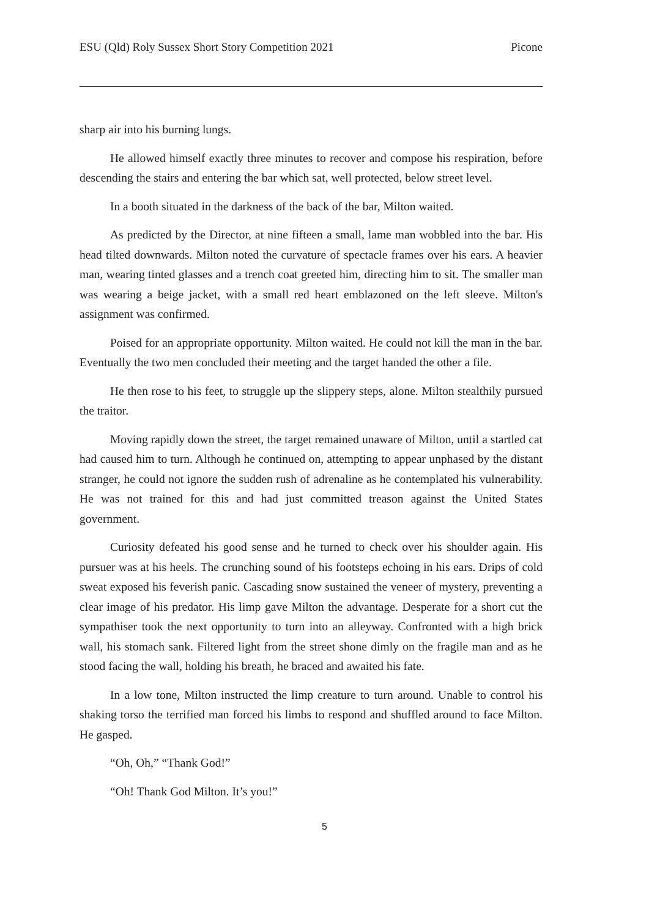ESU (Qld) Roly Sussex Short Story Competition 2021 Picone
sharp air into his burning lungs.
He allowed himself exactly three minutes to recover and compose his respiration, before descending the stairs and entering the bar which sat, well protected, below street level.
In a booth situated in the darkness of the back of the bar, Milton waited.
As predicted by the Director, at nine fifteen a small, lame man wobbled into the bar. His head tilted downwards. Milton noted the curvature of spectacle frames over his ears. A heavier man, wearing tinted glasses and a trench coat greeted him, directing him to sit. The smaller man was wearing a beige jacket, with a small red heart emblazoned on the left sleeve. Milton's assignment was confirmed.
Poised for an appropriate opportunity. Milton waited. He could not kill the man in the bar. Eventually the two men concluded their meeting and the target handed the other a file.
He then rose to his feet, to struggle up the slippery steps, alone. Milton stealthily pursued the traitor.
Moving rapidly down the street, the target remained unaware of Milton, until a startled cat had caused him to turn. Although he continued on, attempting to appear unphased by the distant stranger, he could not ignore the sudden rush of adrenaline as he contemplated his vulnerability. He was not trained for this and had just committed treason against the United States government.
Curiosity defeated his good sense and he turned to check over his shoulder again. His pursuer was at his heels. The crunching sound of his footsteps echoing in his ears. Drips of cold sweat exposed his feverish panic. Cascading snow sustained the veneer of mystery, preventing a clear image of his predator. His limp gave Milton the advantage. Desperate for a short cut the sympathiser took the next opportunity to turn into an alleyway. Confronted with a high brick wall, his stomach sank. Filtered light from the street shone dimly on the fragile man and as he stood facing the wall, holding his breath, he braced and awaited his fate.
In a low tone, Milton instructed the limp creature to turn around. Unable to control his shaking torso the terrified man forced his limbs to respond and shuffled around to face Milton. He gasped.
“Oh, Oh,” “Thank God!”
“Oh! Thank God Milton. It’s you!”
5